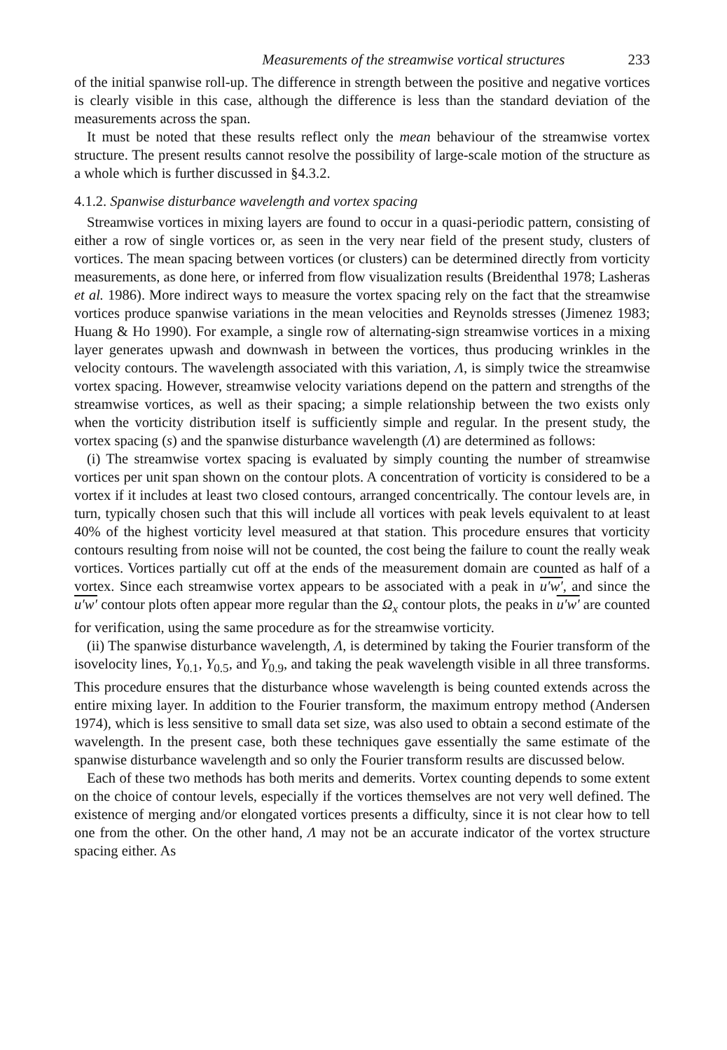Measurements of the streamwise vortical structures 233
of the initial spanwise roll-up. The difference in strength between the positive and negative vortices is clearly visible in this case, although the difference is less than the standard deviation of the measurements across the span.
It must be noted that these results reflect only the mean behaviour of the streamwise vortex structure. The present results cannot resolve the possibility of large-scale motion of the structure as a whole which is further discussed in §4.3.2.
4.1.2. Spanwise disturbance wavelength and vortex spacing
Streamwise vortices in mixing layers are found to occur in a quasi-periodic pattern, consisting of either a row of single vortices or, as seen in the very near field of the present study, clusters of vortices. The mean spacing between vortices (or clusters) can be determined directly from vorticity measurements, as done here, or inferred from flow visualization results (Breidenthal 1978; Lasheras et al. 1986). More indirect ways to measure the vortex spacing rely on the fact that the streamwise vortices produce spanwise variations in the mean velocities and Reynolds stresses (Jimenez 1983; Huang & Ho 1990). For example, a single row of alternating-sign streamwise vortices in a mixing layer generates upwash and downwash in between the vortices, thus producing wrinkles in the velocity contours. The wavelength associated with this variation, Λ, is simply twice the streamwise vortex spacing. However, streamwise velocity variations depend on the pattern and strengths of the streamwise vortices, as well as their spacing; a simple relationship between the two exists only when the vorticity distribution itself is sufficiently simple and regular. In the present study, the vortex spacing (s) and the spanwise disturbance wavelength (Λ) are determined as follows:
(i) The streamwise vortex spacing is evaluated by simply counting the number of streamwise vortices per unit span shown on the contour plots. A concentration of vorticity is considered to be a vortex if it includes at least two closed contours, arranged concentrically. The contour levels are, in turn, typically chosen such that this will include all vortices with peak levels equivalent to at least 40% of the highest vorticity level measured at that station. This procedure ensures that vorticity contours resulting from noise will not be counted, the cost being the failure to count the really weak vortices. Vortices partially cut off at the ends of the measurement domain are counted as half of a vortex. Since each streamwise vortex appears to be associated with a peak in u′w′, and since the u′w′ contour plots often appear more regular than the Ω<sub>x</sub> contour plots, the peaks in u′w′ are counted for verification, using the same procedure as for the streamwise vorticity.
(ii) The spanwise disturbance wavelength, Λ, is determined by taking the Fourier transform of the isovelocity lines, Y<sub>0.1</sub>, Y<sub>0.5</sub>, and Y<sub>0.9</sub>, and taking the peak wavelength visible in all three transforms. This procedure ensures that the disturbance whose wavelength is being counted extends across the entire mixing layer. In addition to the Fourier transform, the maximum entropy method (Andersen 1974), which is less sensitive to small data set size, was also used to obtain a second estimate of the wavelength. In the present case, both these techniques gave essentially the same estimate of the spanwise disturbance wavelength and so only the Fourier transform results are discussed below.
Each of these two methods has both merits and demerits. Vortex counting depends to some extent on the choice of contour levels, especially if the vortices themselves are not very well defined. The existence of merging and/or elongated vortices presents a difficulty, since it is not clear how to tell one from the other. On the other hand, Λ may not be an accurate indicator of the vortex structure spacing either. As